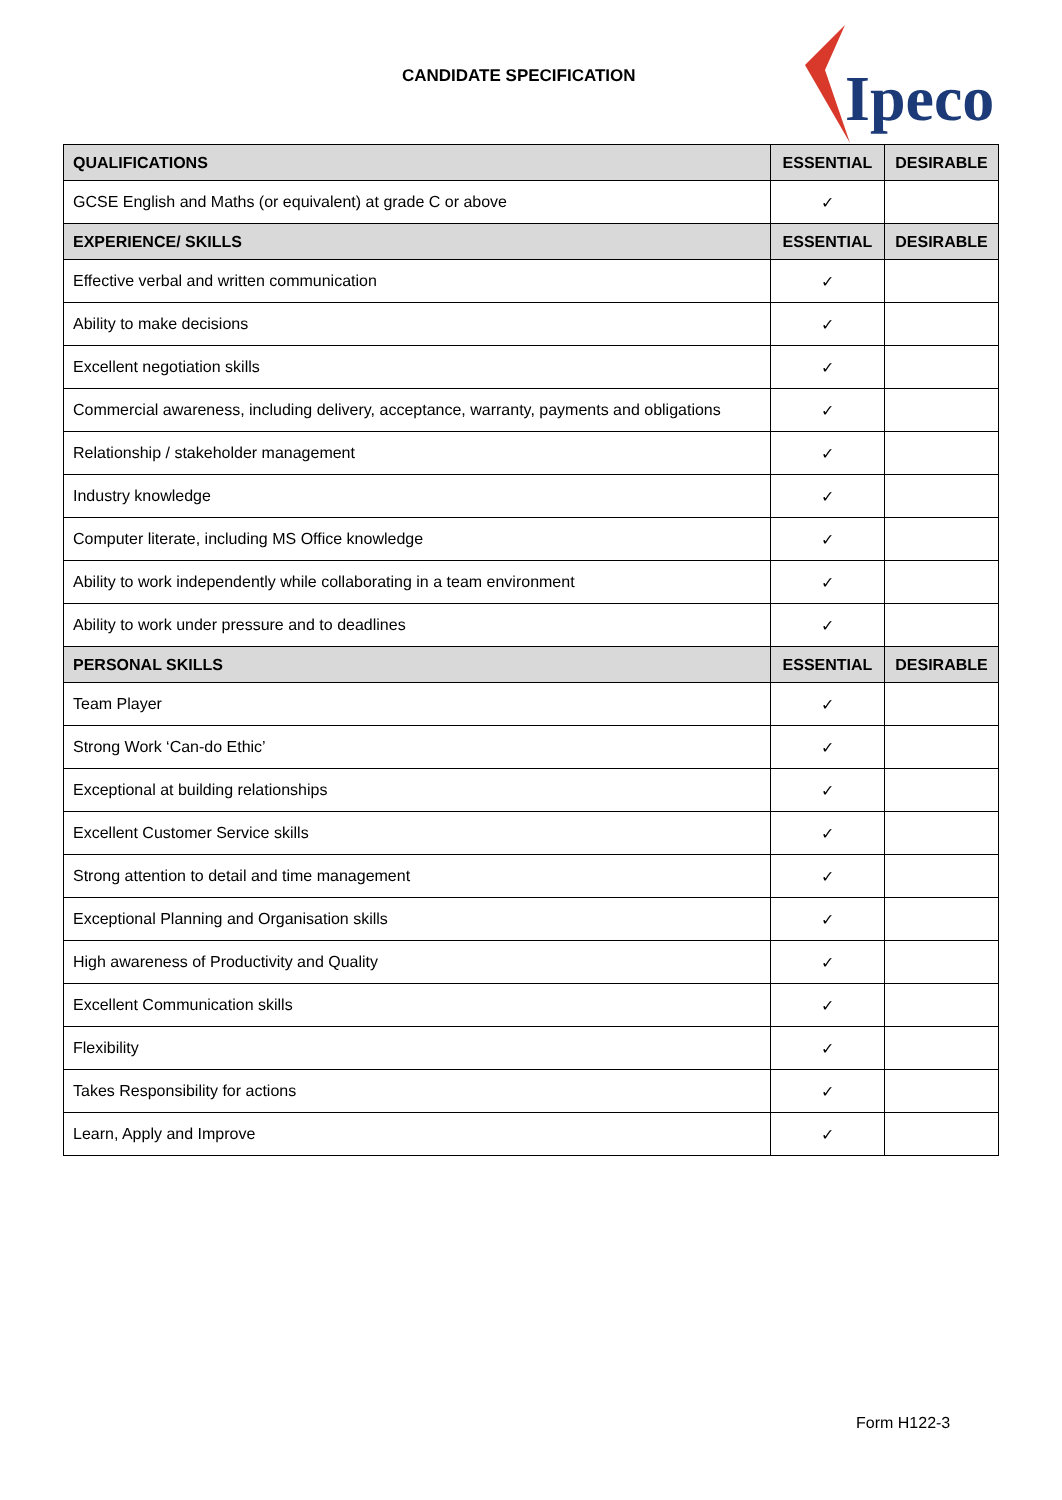CANDIDATE SPECIFICATION
Ipeco
| QUALIFICATIONS | ESSENTIAL | DESIRABLE |
| --- | --- | --- |
| GCSE English and Maths (or equivalent) at grade C or above | ✓ | |
| EXPERIENCE/ SKILLS | ESSENTIAL | DESIRABLE |
| Effective verbal and written communication | ✓ | |
| Ability to make decisions | ✓ | |
| Excellent negotiation skills | ✓ | |
| Commercial awareness, including delivery, acceptance, warranty, payments and obligations | ✓ | |
| Relationship / stakeholder management | ✓ | |
| Industry knowledge | ✓ | |
| Computer literate, including MS Office knowledge | ✓ | |
| Ability to work independently while collaborating in a team environment | ✓ | |
| Ability to work under pressure and to deadlines | ✓ | |
| PERSONAL SKILLS | ESSENTIAL | DESIRABLE |
| Team Player | ✓ | |
| Strong Work ‘Can-do Ethic’ | ✓ | |
| Exceptional at building relationships | ✓ | |
| Excellent Customer Service skills | ✓ | |
| Strong attention to detail and time management | ✓ | |
| Exceptional Planning and Organisation skills | ✓ | |
| High awareness of Productivity and Quality | ✓ | |
| Excellent Communication skills | ✓ | |
| Flexibility | ✓ | |
| Takes Responsibility for actions | ✓ | |
| Learn, Apply and Improve | ✓ | |
Form H122-3